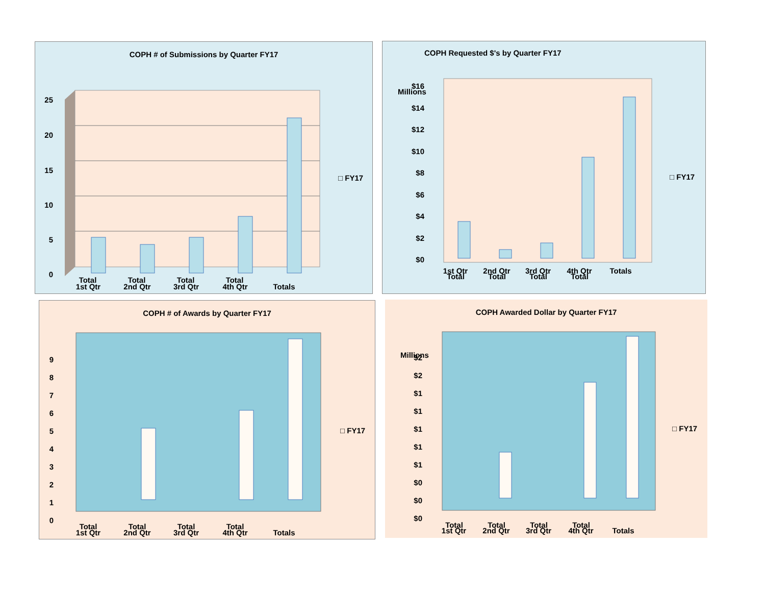COPH # of Submissions by Quarter FY17
25
20
15
10
5
0
1st Qtr
2nd Qtr
3rd Qtr
4th Qtr
Totals
□ FY17
Total Total Total Total
COPH Requested $'s by Quarter FY17
$16
$14
$12
$10
$8
$6
$4
$2
$0
1st Qtr
2nd Qtr
3rd Qtr
4th Qtr
Totals
Millions
□ FY17
Total Total Total Total
COPH # of Awards by Quarter FY17
9
8
7
6
5
4
3
2
1
0
1st Qtr
2nd Qtr
3rd Qtr
4th Qtr
Totals
□ FY17
Total Total Total Total
COPH Awarded Dollar by Quarter FY17
$2
$2
$1
$1
$1
$1
$1
$0
$0
$0
1st Qtr
2nd Qtr
3rd Qtr
4th Qtr
Totals
Millions
□ FY17
Total Total Total Total